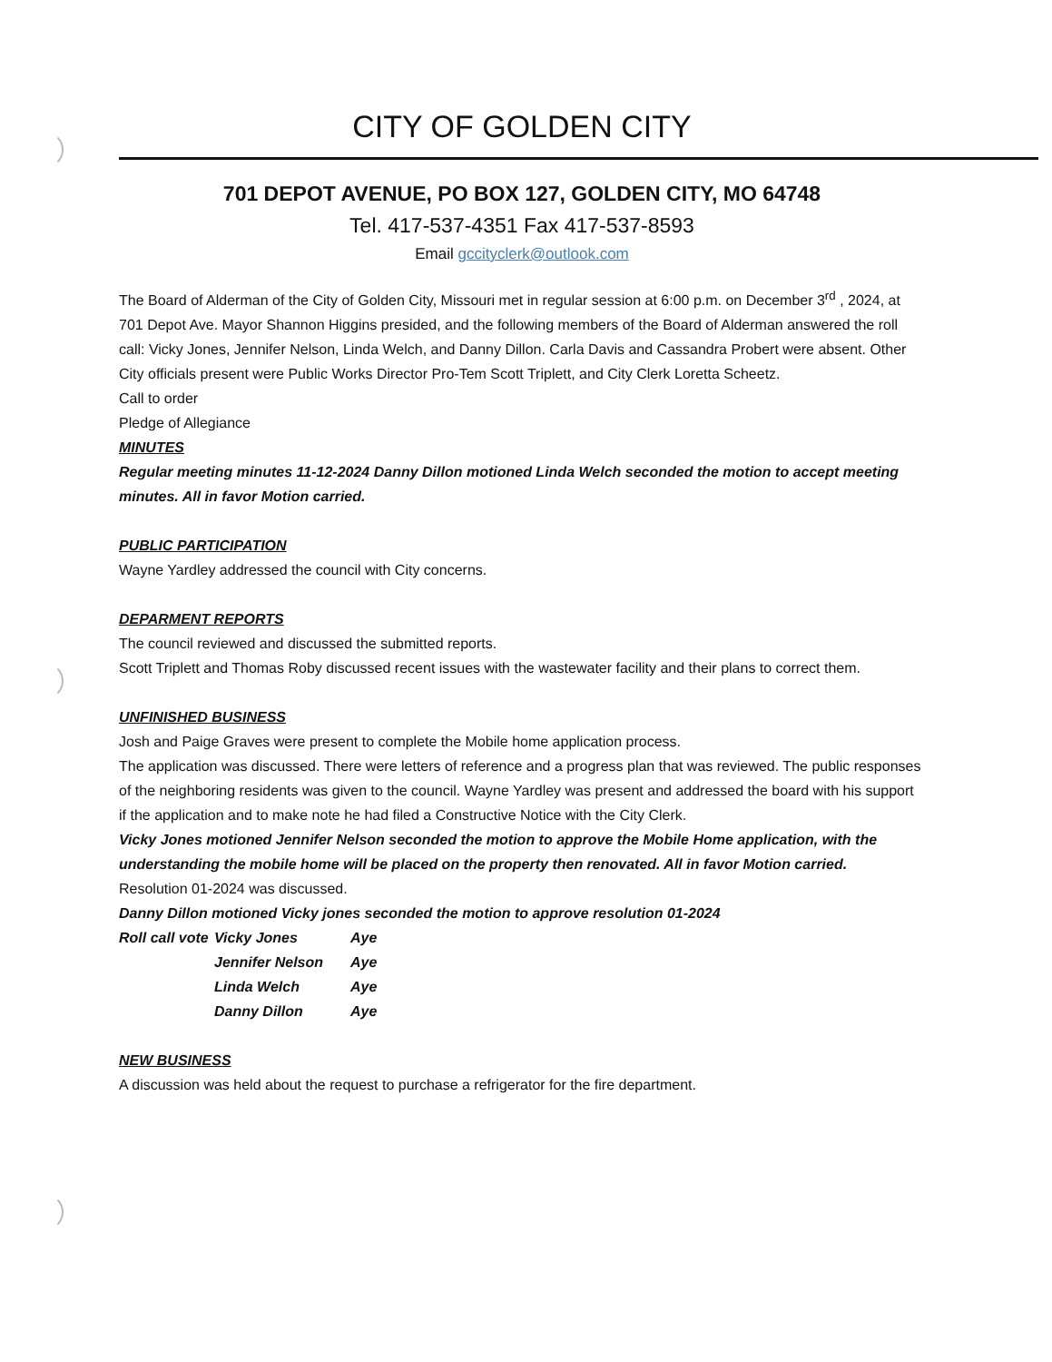CITY OF GOLDEN CITY
701 DEPOT AVENUE, PO BOX 127, GOLDEN CITY, MO 64748
Tel. 417-537-4351 Fax 417-537-8593
Email gccityclerk@outlook.com
The Board of Alderman of the City of Golden City, Missouri met in regular session at 6:00 p.m. on December 3<sup>rd</sup> , 2024, at 701 Depot Ave. Mayor Shannon Higgins presided, and the following members of the Board of Alderman answered the roll call: Vicky Jones, Jennifer Nelson, Linda Welch, and Danny Dillon. Carla Davis and Cassandra Probert were absent. Other City officials present were Public Works Director Pro-Tem Scott Triplett, and City Clerk Loretta Scheetz.
Call to order
Pledge of Allegiance
MINUTES
Regular meeting minutes 11-12-2024 Danny Dillon motioned Linda Welch seconded the motion to accept meeting minutes. All in favor Motion carried.
PUBLIC PARTICIPATION
Wayne Yardley addressed the council with City concerns.
DEPARMENT REPORTS
The council reviewed and discussed the submitted reports.
Scott Triplett and Thomas Roby discussed recent issues with the wastewater facility and their plans to correct them.
UNFINISHED BUSINESS
Josh and Paige Graves were present to complete the Mobile home application process.
The application was discussed. There were letters of reference and a progress plan that was reviewed. The public responses of the neighboring residents was given to the council. Wayne Yardley was present and addressed the board with his support if the application and to make note he had filed a Constructive Notice with the City Clerk.
Vicky Jones motioned Jennifer Nelson seconded the motion to approve the Mobile Home application, with the understanding the mobile home will be placed on the property then renovated. All in favor Motion carried.
Resolution 01-2024 was discussed.
Danny Dillon motioned Vicky jones seconded the motion to approve resolution 01-2024
| Roll call vote | Vicky Jones | Aye |
| | Jennifer Nelson | Aye |
| | Linda Welch | Aye |
| | Danny Dillon | Aye |
NEW BUSINESS
A discussion was held about the request to purchase a refrigerator for the fire department.